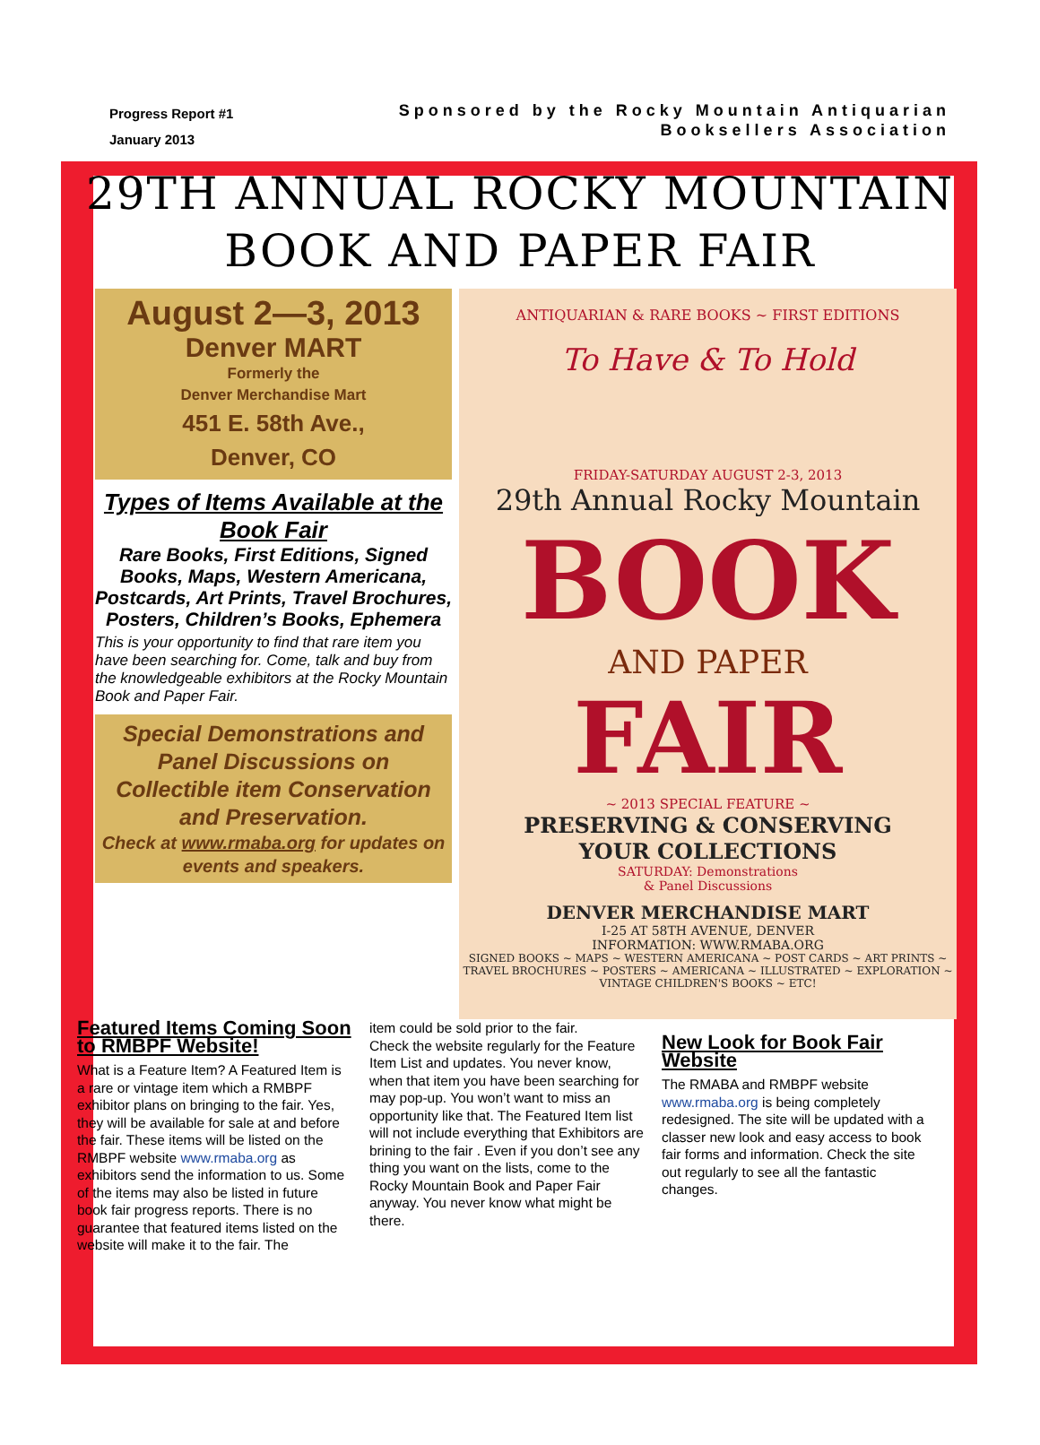Progress Report #1
January 2013
Sponsored by the Rocky Mountain Antiquarian
Booksellers Association
29TH ANNUAL ROCKY MOUNTAIN
BOOK AND PAPER FAIR
August 2—3, 2013
Denver MART
Formerly the
Denver Merchandise Mart
451 E. 58th Ave.,
Denver, CO
Types of Items Available at the Book Fair
Rare Books, First Editions, Signed Books, Maps, Western Americana, Postcards, Art Prints, Travel Brochures, Posters, Children’s Books, Ephemera
This is your opportunity to find that rare item you have been searching for. Come, talk and buy from the knowledgeable exhibitors at the Rocky Mountain Book and Paper Fair.
Special Demonstrations and Panel Discussions on Collectible item Conservation and Preservation.
Check at www.rmaba.org for updates on events and speakers.
ANTIQUARIAN & RARE BOOKS ~ FIRST EDITIONS
To Have & To Hold
FRIDAY-SATURDAY AUGUST 2-3, 2013
29th Annual Rocky Mountain
BOOK
AND PAPER
FAIR
~ 2013 SPECIAL FEATURE ~
PRESERVING & CONSERVING
YOUR COLLECTIONS
SATURDAY: Demonstrations
& Panel Discussions
DENVER MERCHANDISE MART
I-25 AT 58TH AVENUE, DENVER
INFORMATION: WWW.RMABA.ORG
SIGNED BOOKS ~ MAPS ~ WESTERN AMERICANA ~ POST CARDS ~ ART PRINTS ~ TRAVEL BROCHURES ~ POSTERS ~ AMERICANA ~ ILLUSTRATED ~ EXPLORATION ~ VINTAGE CHILDREN'S BOOKS ~ ETC!
Featured Items Coming Soon to RMBPF Website!
What is a Feature Item? A Featured Item is a rare or vintage item which a RMBPF exhibitor plans on bringing to the fair. Yes, they will be available for sale at and before the fair. These items will be listed on the RMBPF website www.rmaba.org as exhibitors send the information to us. Some of the items may also be listed in future book fair progress reports. There is no guarantee that featured items listed on the website will make it to the fair. The
item could be sold prior to the fair.
Check the website regularly for the Feature Item List and updates. You never know, when that item you have been searching for may pop-up. You won’t want to miss an opportunity like that. The Featured Item list will not include everything that Exhibitors are brining to the fair . Even if you don’t see any thing you want on the lists, come to the Rocky Mountain Book and Paper Fair anyway. You never know what might be there.
New Look for Book Fair Website
The RMABA and RMBPF website www.rmaba.org is being completely redesigned. The site will be updated with a classer new look and easy access to book fair forms and information. Check the site out regularly to see all the fantastic changes.